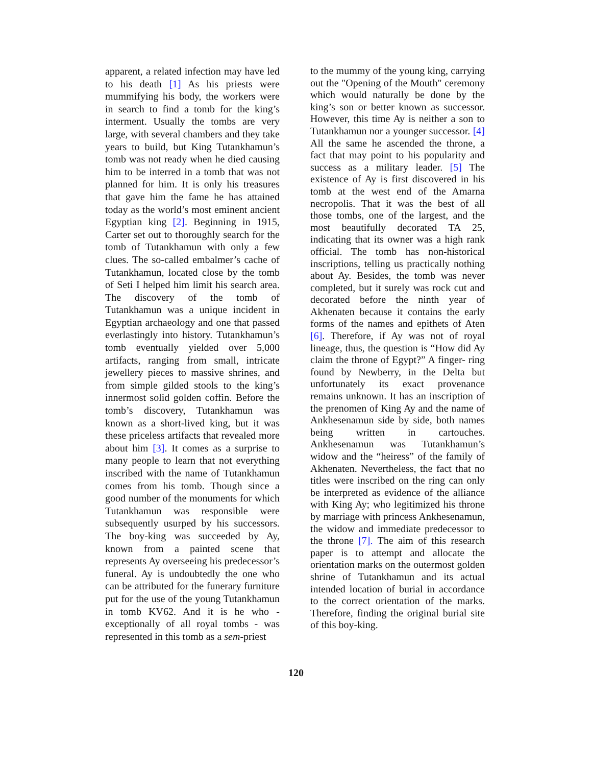apparent, a related infection may have led to his death [1] As his priests were mummifying his body, the workers were in search to find a tomb for the king’s interment. Usually the tombs are very large, with several chambers and they take years to build, but King Tutankhamun’s tomb was not ready when he died causing him to be interred in a tomb that was not planned for him. It is only his treasures that gave him the fame he has attained today as the world’s most eminent ancient Egyptian king [2]. Beginning in 1915, Carter set out to thoroughly search for the tomb of Tutankhamun with only a few clues. The so-called embalmer’s cache of Tutankhamun, located close by the tomb of Seti I helped him limit his search area. The discovery of the tomb of Tutankhamun was a unique incident in Egyptian archaeology and one that passed everlastingly into history. Tutankhamun’s tomb eventually yielded over 5,000 artifacts, ranging from small, intricate jewellery pieces to massive shrines, and from simple gilded stools to the king’s innermost solid golden coffin. Before the tomb’s discovery, Tutankhamun was known as a short-lived king, but it was these priceless artifacts that revealed more about him [3]. It comes as a surprise to many people to learn that not everything inscribed with the name of Tutankhamun comes from his tomb. Though since a good number of the monuments for which Tutankhamun was responsible were subsequently usurped by his successors. The boy-king was succeeded by Ay, known from a painted scene that represents Ay overseeing his predecessor’s funeral. Ay is undoubtedly the one who can be attributed for the funerary furniture put for the use of the young Tutankhamun in tomb KV62. And it is he who - exceptionally of all royal tombs - was represented in this tomb as a sem-priest
to the mummy of the young king, carrying out the "Opening of the Mouth" ceremony which would naturally be done by the king’s son or better known as successor. However, this time Ay is neither a son to Tutankhamun nor a younger successor. [4] All the same he ascended the throne, a fact that may point to his popularity and success as a military leader. [5] The existence of Ay is first discovered in his tomb at the west end of the Amarna necropolis. That it was the best of all those tombs, one of the largest, and the most beautifully decorated TA 25, indicating that its owner was a high rank official. The tomb has non-historical inscriptions, telling us practically nothing about Ay. Besides, the tomb was never completed, but it surely was rock cut and decorated before the ninth year of Akhenaten because it contains the early forms of the names and epithets of Aten [6]. Therefore, if Ay was not of royal lineage, thus, the question is “How did Ay claim the throne of Egypt?” A finger- ring found by Newberry, in the Delta but unfortunately its exact provenance remains unknown. It has an inscription of the prenomen of King Ay and the name of Ankhesenamun side by side, both names being written in cartouches. Ankhesenamun was Tutankhamun’s widow and the “heiress” of the family of Akhenaten. Nevertheless, the fact that no titles were inscribed on the ring can only be interpreted as evidence of the alliance with King Ay; who legitimized his throne by marriage with princess Ankhesenamun, the widow and immediate predecessor to the throne [7]. The aim of this research paper is to attempt and allocate the orientation marks on the outermost golden shrine of Tutankhamun and its actual intended location of burial in accordance to the correct orientation of the marks. Therefore, finding the original burial site of this boy-king.
120